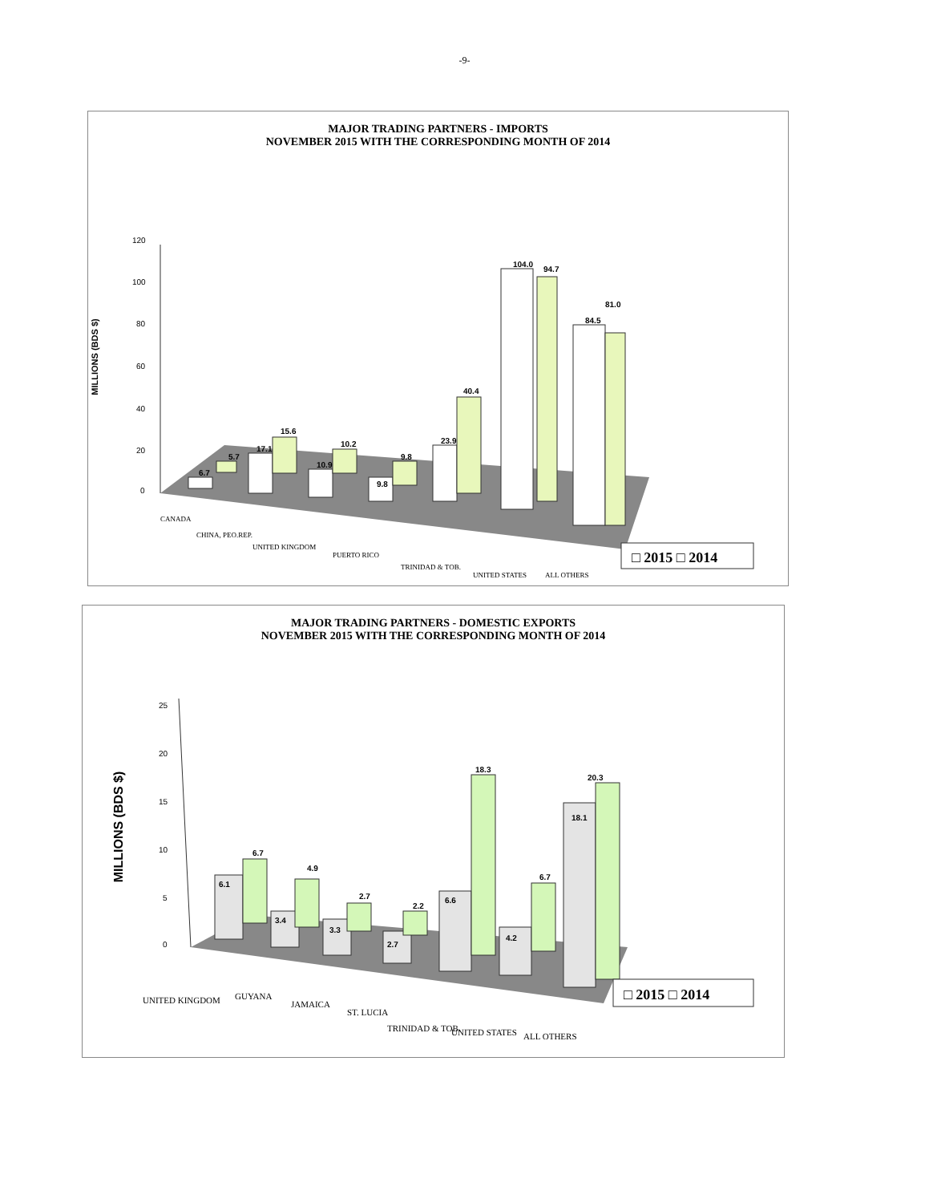-9-
MAJOR TRADING PARTNERS - IMPORTS
NOVEMBER 2015 WITH THE CORRESPONDING MONTH OF 2014
MILLIONS (BDS $)
0
20
40
60
80
100
120
6.7
5.7
17.1
15.6
10.9
10.2
9.8
9.8
23.9
40.4
104.0
94.7
84.5
81.0
CANADA
CHINA, PEO.REP.
UNITED KINGDOM
PUERTO RICO
TRINIDAD & TOB.
UNITED STATES
ALL OTHERS
□ 2015 □ 2014
MAJOR TRADING PARTNERS - DOMESTIC EXPORTS
NOVEMBER 2015 WITH THE CORRESPONDING MONTH OF 2014
MILLIONS (BDS $)
0
5
10
15
20
25
6.1
6.7
3.4
4.9
3.3
2.7
2.7
2.2
6.6
18.3
4.2
6.7
18.1
20.3
UNITED KINGDOM
GUYANA
JAMAICA
ST. LUCIA
TRINIDAD & TOB.
UNITED STATES
ALL OTHERS
□ 2015 □ 2014